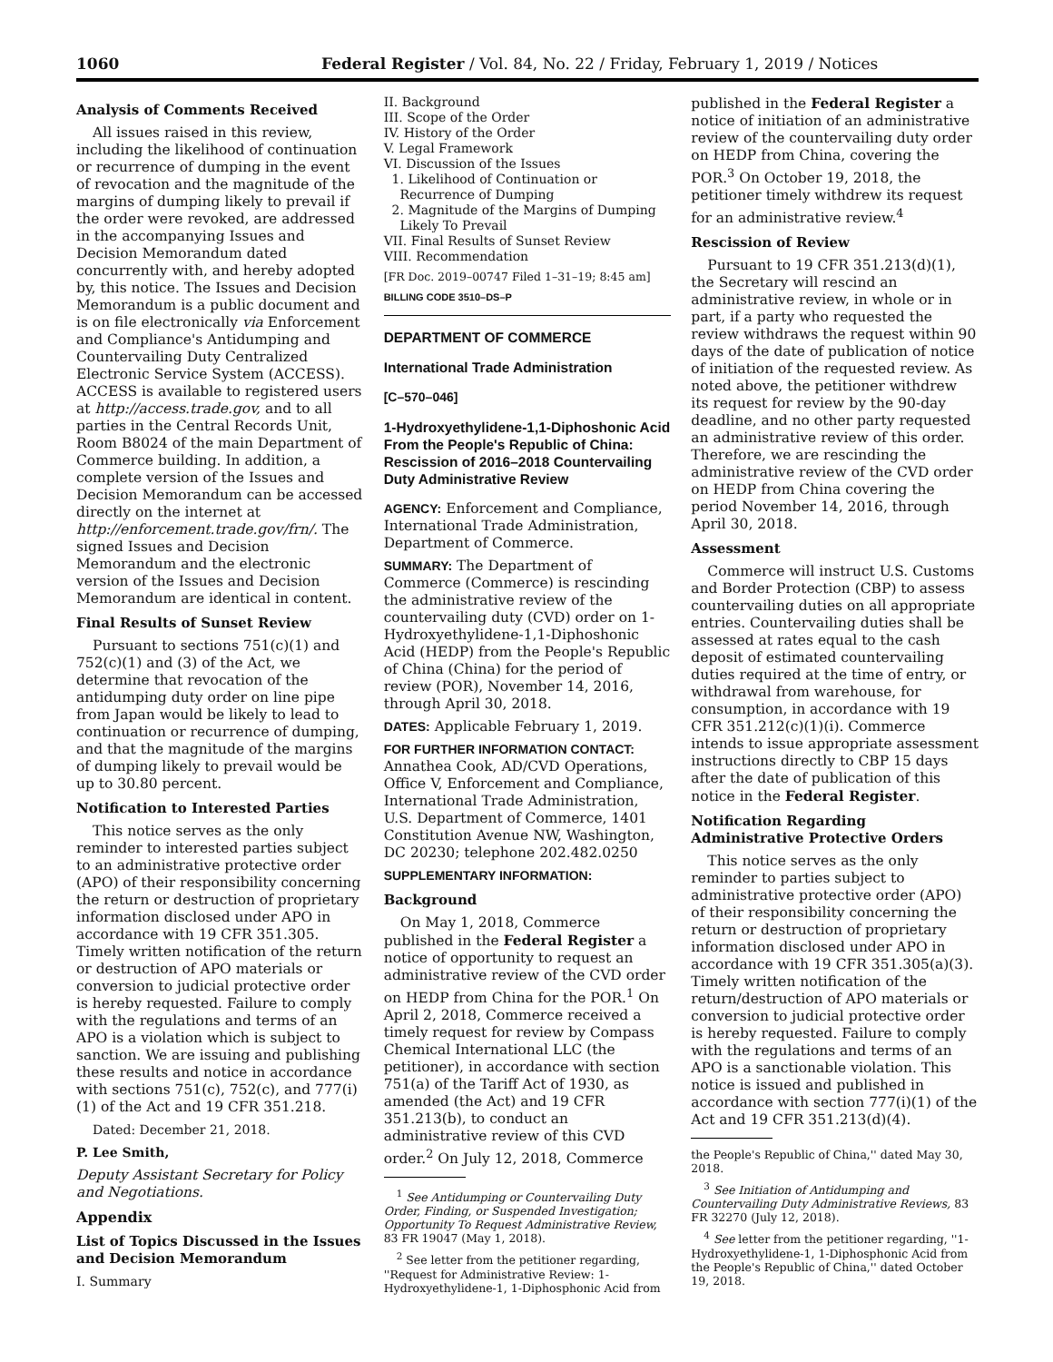1060 Federal Register / Vol. 84, No. 22 / Friday, February 1, 2019 / Notices
Analysis of Comments Received
All issues raised in this review, including the likelihood of continuation or recurrence of dumping in the event of revocation and the magnitude of the margins of dumping likely to prevail if the order were revoked, are addressed in the accompanying Issues and Decision Memorandum dated concurrently with, and hereby adopted by, this notice. The Issues and Decision Memorandum is a public document and is on file electronically via Enforcement and Compliance's Antidumping and Countervailing Duty Centralized Electronic Service System (ACCESS). ACCESS is available to registered users at http://access.trade.gov, and to all parties in the Central Records Unit, Room B8024 of the main Department of Commerce building. In addition, a complete version of the Issues and Decision Memorandum can be accessed directly on the internet at http://enforcement.trade.gov/frn/. The signed Issues and Decision Memorandum and the electronic version of the Issues and Decision Memorandum are identical in content.
Final Results of Sunset Review
Pursuant to sections 751(c)(1) and 752(c)(1) and (3) of the Act, we determine that revocation of the antidumping duty order on line pipe from Japan would be likely to lead to continuation or recurrence of dumping, and that the magnitude of the margins of dumping likely to prevail would be up to 30.80 percent.
Notification to Interested Parties
This notice serves as the only reminder to interested parties subject to an administrative protective order (APO) of their responsibility concerning the return or destruction of proprietary information disclosed under APO in accordance with 19 CFR 351.305. Timely written notification of the return or destruction of APO materials or conversion to judicial protective order is hereby requested. Failure to comply with the regulations and terms of an APO is a violation which is subject to sanction. We are issuing and publishing these results and notice in accordance with sections 751(c), 752(c), and 777(i)(1) of the Act and 19 CFR 351.218.
Dated: December 21, 2018.
P. Lee Smith,
Deputy Assistant Secretary for Policy and Negotiations.
Appendix
List of Topics Discussed in the Issues and Decision Memorandum
I. Summary
II. Background
III. Scope of the Order
IV. History of the Order
V. Legal Framework
VI. Discussion of the Issues
1. Likelihood of Continuation or
Recurrence of Dumping
2. Magnitude of the Margins of Dumping
Likely To Prevail
VII. Final Results of Sunset Review
VIII. Recommendation
[FR Doc. 2019–00747 Filed 1–31–19; 8:45 am]
BILLING CODE 3510–DS–P
DEPARTMENT OF COMMERCE
International Trade Administration
[C–570–046]
1-Hydroxyethylidene-1,1-Diphoshonic Acid From the People's Republic of China: Rescission of 2016–2018 Countervailing Duty Administrative Review
AGENCY: Enforcement and Compliance, International Trade Administration, Department of Commerce.
SUMMARY: The Department of Commerce (Commerce) is rescinding the administrative review of the countervailing duty (CVD) order on 1-Hydroxyethylidene-1,1-Diphoshonic Acid (HEDP) from the People's Republic of China (China) for the period of review (POR), November 14, 2016, through April 30, 2018.
DATES: Applicable February 1, 2019.
FOR FURTHER INFORMATION CONTACT: Annathea Cook, AD/CVD Operations, Office V, Enforcement and Compliance, International Trade Administration, U.S. Department of Commerce, 1401 Constitution Avenue NW, Washington, DC 20230; telephone 202.482.0250
SUPPLEMENTARY INFORMATION:
Background
On May 1, 2018, Commerce published in the Federal Register a notice of opportunity to request an administrative review of the CVD order on HEDP from China for the POR.<sup>1</sup> On April 2, 2018, Commerce received a timely request for review by Compass Chemical International LLC (the petitioner), in accordance with section 751(a) of the Tariff Act of 1930, as amended (the Act) and 19 CFR 351.213(b), to conduct an administrative review of this CVD order.<sup>2</sup> On July 12, 2018, Commerce
<sup>1</sup> See Antidumping or Countervailing Duty Order, Finding, or Suspended Investigation; Opportunity To Request Administrative Review, 83 FR 19047 (May 1, 2018).
<sup>2</sup> See letter from the petitioner regarding, ''Request for Administrative Review: 1-Hydroxyethylidene-1, 1-Diphosphonic Acid from
published in the Federal Register a notice of initiation of an administrative review of the countervailing duty order on HEDP from China, covering the POR.<sup>3</sup> On October 19, 2018, the petitioner timely withdrew its request for an administrative review.<sup>4</sup>
Rescission of Review
Pursuant to 19 CFR 351.213(d)(1), the Secretary will rescind an administrative review, in whole or in part, if a party who requested the review withdraws the request within 90 days of the date of publication of notice of initiation of the requested review. As noted above, the petitioner withdrew its request for review by the 90-day deadline, and no other party requested an administrative review of this order. Therefore, we are rescinding the administrative review of the CVD order on HEDP from China covering the period November 14, 2016, through April 30, 2018.
Assessment
Commerce will instruct U.S. Customs and Border Protection (CBP) to assess countervailing duties on all appropriate entries. Countervailing duties shall be assessed at rates equal to the cash deposit of estimated countervailing duties required at the time of entry, or withdrawal from warehouse, for consumption, in accordance with 19 CFR 351.212(c)(1)(i). Commerce intends to issue appropriate assessment instructions directly to CBP 15 days after the date of publication of this notice in the Federal Register.
Notification Regarding Administrative Protective Orders
This notice serves as the only reminder to parties subject to administrative protective order (APO) of their responsibility concerning the return or destruction of proprietary information disclosed under APO in accordance with 19 CFR 351.305(a)(3). Timely written notification of the return/destruction of APO materials or conversion to judicial protective order is hereby requested. Failure to comply with the regulations and terms of an APO is a sanctionable violation. This notice is issued and published in accordance with section 777(i)(1) of the Act and 19 CFR 351.213(d)(4).
the People's Republic of China,'' dated May 30, 2018.
<sup>3</sup> See Initiation of Antidumping and Countervailing Duty Administrative Reviews, 83 FR 32270 (July 12, 2018).
<sup>4</sup> See letter from the petitioner regarding, ''1-Hydroxyethylidene-1, 1-Diphosphonic Acid from the People's Republic of China,'' dated October 19, 2018.